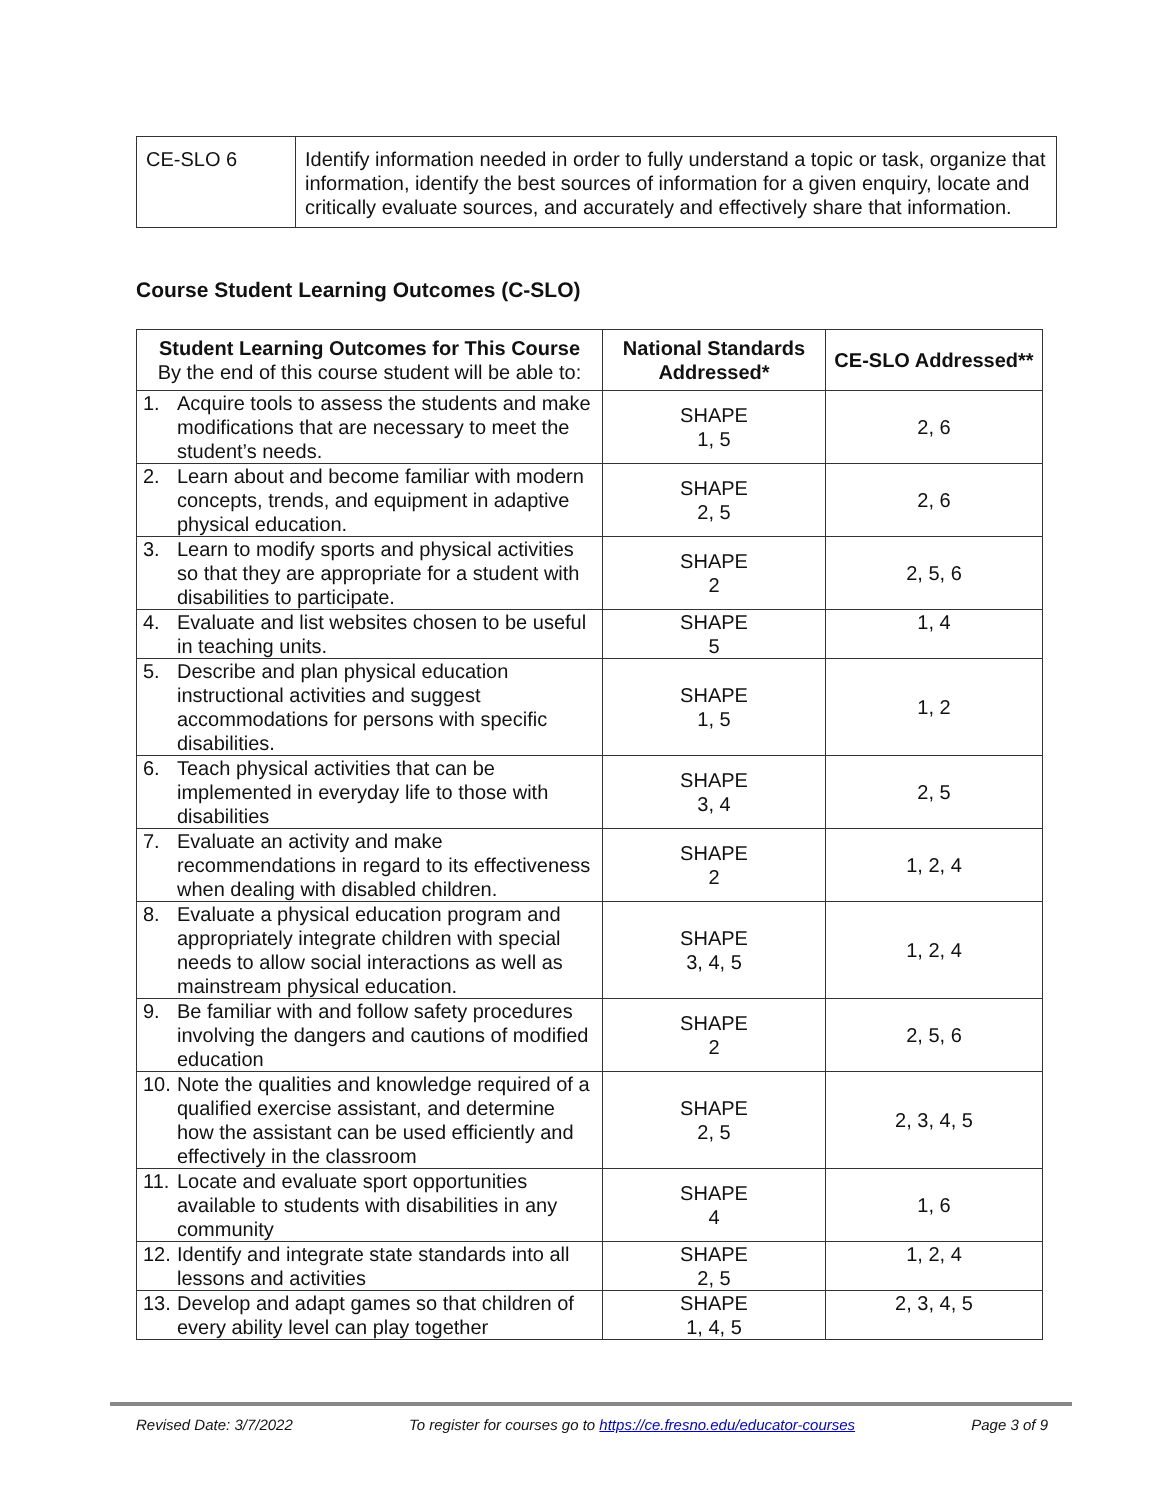| CE-SLO 6 | Identify information needed in order to fully understand a topic or task, organize that information, identify the best sources of information for a given enquiry, locate and critically evaluate sources, and accurately and effectively share that information. |
Course Student Learning Outcomes (C-SLO)
| Student Learning Outcomes for This Course By the end of this course student will be able to: | National Standards Addressed* | CE-SLO Addressed** |
| --- | --- | --- |
| 1. Acquire tools to assess the students and make modifications that are necessary to meet the student’s needs. | SHAPE 1, 5 | 2, 6 |
| 2. Learn about and become familiar with modern concepts, trends, and equipment in adaptive physical education. | SHAPE 2, 5 | 2, 6 |
| 3. Learn to modify sports and physical activities so that they are appropriate for a student with disabilities to participate. | SHAPE 2 | 2, 5, 6 |
| 4. Evaluate and list websites chosen to be useful in teaching units. | SHAPE 5 | 1, 4 |
| 5. Describe and plan physical education instructional activities and suggest accommodations for persons with specific disabilities. | SHAPE 1, 5 | 1, 2 |
| 6. Teach physical activities that can be implemented in everyday life to those with disabilities | SHAPE 3, 4 | 2, 5 |
| 7. Evaluate an activity and make recommendations in regard to its effectiveness when dealing with disabled children. | SHAPE 2 | 1, 2, 4 |
| 8. Evaluate a physical education program and appropriately integrate children with special needs to allow social interactions as well as mainstream physical education. | SHAPE 3, 4, 5 | 1, 2, 4 |
| 9. Be familiar with and follow safety procedures involving the dangers and cautions of modified education | SHAPE 2 | 2, 5, 6 |
| 10. Note the qualities and knowledge required of a qualified exercise assistant, and determine how the assistant can be used efficiently and effectively in the classroom | SHAPE 2, 5 | 2, 3, 4, 5 |
| 11. Locate and evaluate sport opportunities available to students with disabilities in any community | SHAPE 4 | 1, 6 |
| 12. Identify and integrate state standards into all lessons and activities | SHAPE 2, 5 | 1, 2, 4 |
| 13. Develop and adapt games so that children of every ability level can play together | SHAPE 1, 4, 5 | 2, 3, 4, 5 |
Revised Date: 3/7/2022 To register for courses go to https://ce.fresno.edu/educator-courses Page 3 of 9